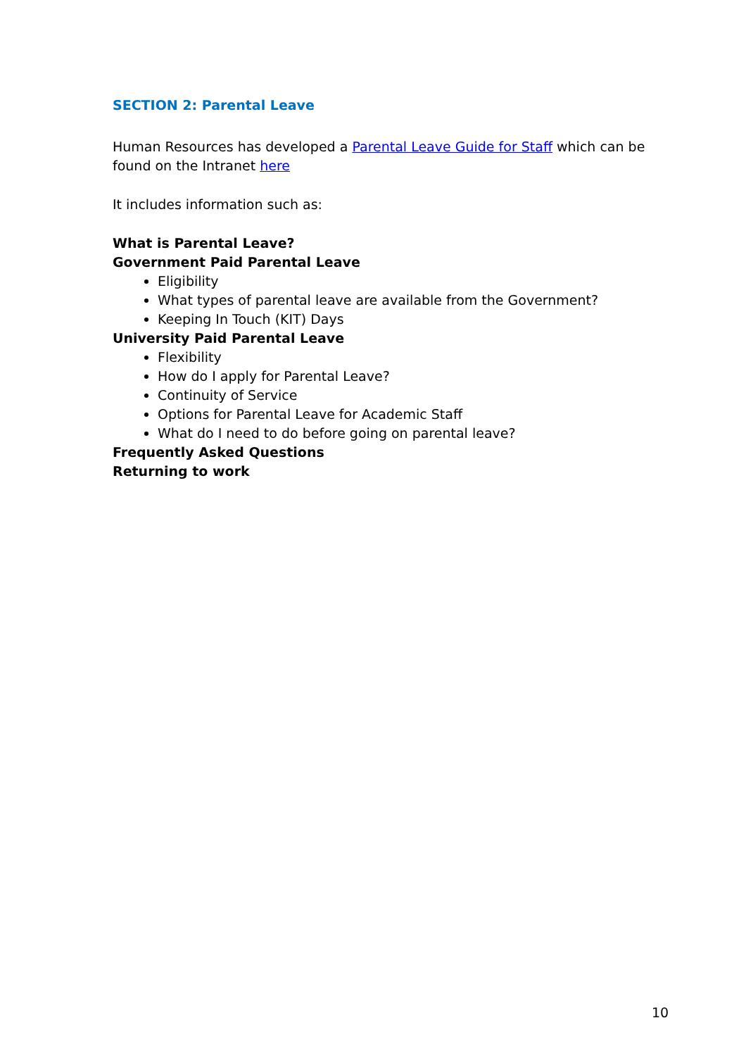SECTION 2: Parental Leave
Human Resources has developed a Parental Leave Guide for Staff which can be found on the Intranet here
It includes information such as:
What is Parental Leave?
Government Paid Parental Leave
Eligibility
What types of parental leave are available from the Government?
Keeping In Touch (KIT) Days
University Paid Parental Leave
Flexibility
How do I apply for Parental Leave?
Continuity of Service
Options for Parental Leave for Academic Staff
What do I need to do before going on parental leave?
Frequently Asked Questions
Returning to work
10